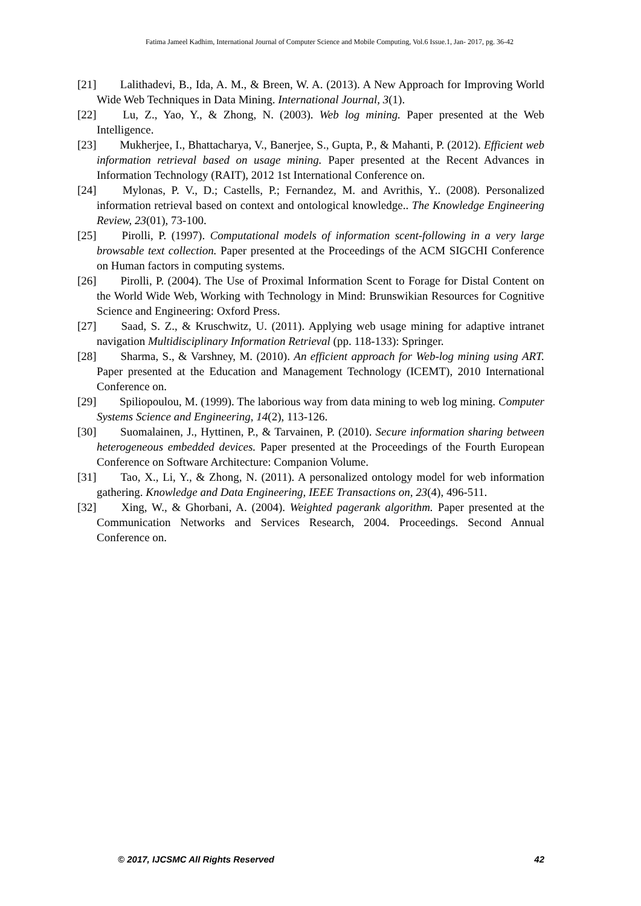Fatima Jameel Kadhim, International Journal of Computer Science and Mobile Computing, Vol.6 Issue.1, Jan- 2017, pg. 36-42
[21] Lalithadevi, B., Ida, A. M., & Breen, W. A. (2013). A New Approach for Improving World Wide Web Techniques in Data Mining. International Journal, 3(1).
[22] Lu, Z., Yao, Y., & Zhong, N. (2003). Web log mining. Paper presented at the Web Intelligence.
[23] Mukherjee, I., Bhattacharya, V., Banerjee, S., Gupta, P., & Mahanti, P. (2012). Efficient web information retrieval based on usage mining. Paper presented at the Recent Advances in Information Technology (RAIT), 2012 1st International Conference on.
[24] Mylonas, P. V., D.; Castells, P.; Fernandez, M. and Avrithis, Y.. (2008). Personalized information retrieval based on context and ontological knowledge.. The Knowledge Engineering Review, 23(01), 73-100.
[25] Pirolli, P. (1997). Computational models of information scent-following in a very large browsable text collection. Paper presented at the Proceedings of the ACM SIGCHI Conference on Human factors in computing systems.
[26] Pirolli, P. (2004). The Use of Proximal Information Scent to Forage for Distal Content on the World Wide Web, Working with Technology in Mind: Brunswikian Resources for Cognitive Science and Engineering: Oxford Press.
[27] Saad, S. Z., & Kruschwitz, U. (2011). Applying web usage mining for adaptive intranet navigation Multidisciplinary Information Retrieval (pp. 118-133): Springer.
[28] Sharma, S., & Varshney, M. (2010). An efficient approach for Web-log mining using ART. Paper presented at the Education and Management Technology (ICEMT), 2010 International Conference on.
[29] Spiliopoulou, M. (1999). The laborious way from data mining to web log mining. Computer Systems Science and Engineering, 14(2), 113-126.
[30] Suomalainen, J., Hyttinen, P., & Tarvainen, P. (2010). Secure information sharing between heterogeneous embedded devices. Paper presented at the Proceedings of the Fourth European Conference on Software Architecture: Companion Volume.
[31] Tao, X., Li, Y., & Zhong, N. (2011). A personalized ontology model for web information gathering. Knowledge and Data Engineering, IEEE Transactions on, 23(4), 496-511.
[32] Xing, W., & Ghorbani, A. (2004). Weighted pagerank algorithm. Paper presented at the Communication Networks and Services Research, 2004. Proceedings. Second Annual Conference on.
© 2017, IJCSMC All Rights Reserved 42